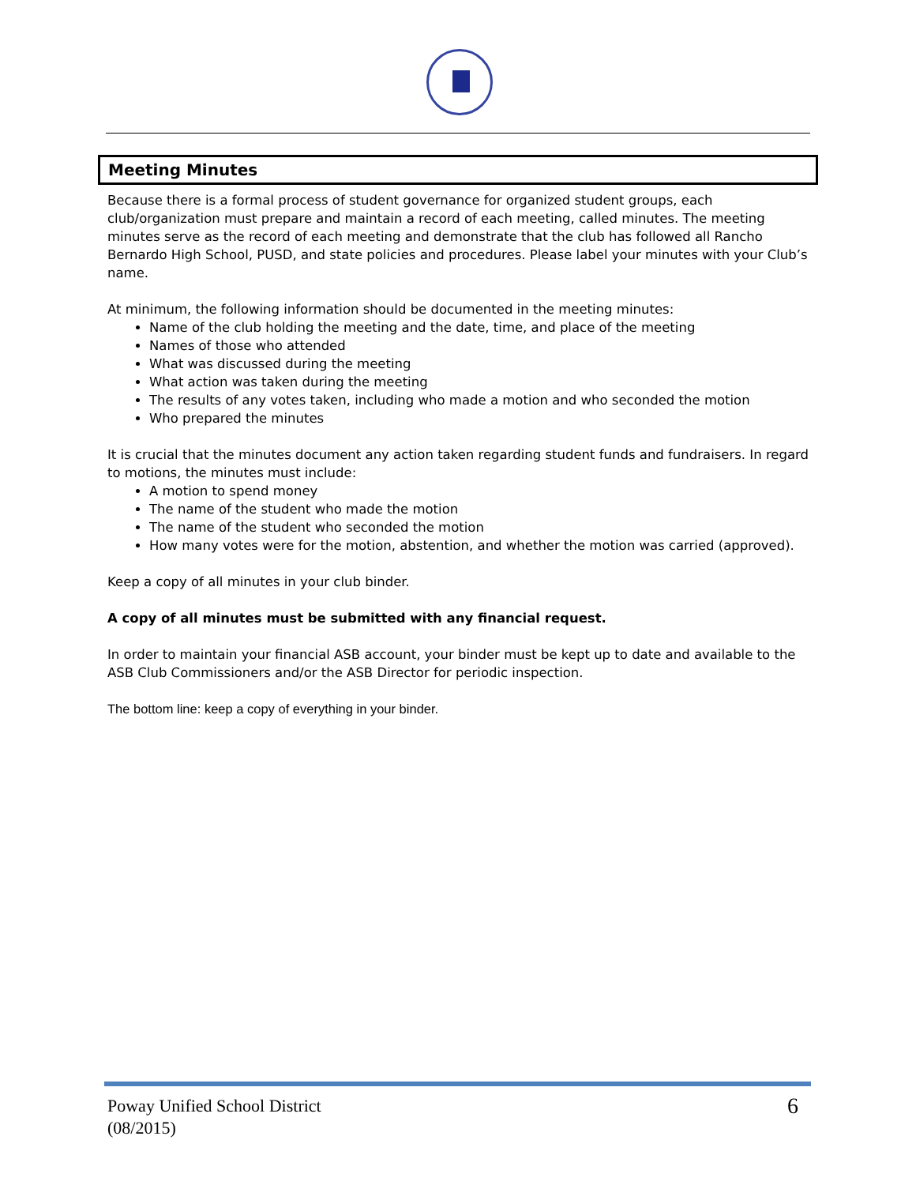Meeting Minutes
Because there is a formal process of student governance for organized student groups, each club/organization must prepare and maintain a record of each meeting, called minutes. The meeting minutes serve as the record of each meeting and demonstrate that the club has followed all Rancho Bernardo High School, PUSD, and state policies and procedures. Please label your minutes with your Club’s name.
At minimum, the following information should be documented in the meeting minutes:
Name of the club holding the meeting and the date, time, and place of the meeting
Names of those who attended
What was discussed during the meeting
What action was taken during the meeting
The results of any votes taken, including who made a motion and who seconded the motion
Who prepared the minutes
It is crucial that the minutes document any action taken regarding student funds and fundraisers. In regard to motions, the minutes must include:
A motion to spend money
The name of the student who made the motion
The name of the student who seconded the motion
How many votes were for the motion, abstention, and whether the motion was carried (approved).
Keep a copy of all minutes in your club binder.
A copy of all minutes must be submitted with any financial request.
In order to maintain your financial ASB account, your binder must be kept up to date and available to the ASB Club Commissioners and/or the ASB Director for periodic inspection.
The bottom line: keep a copy of everything in your binder.
Poway Unified School District
(08/2015)
6